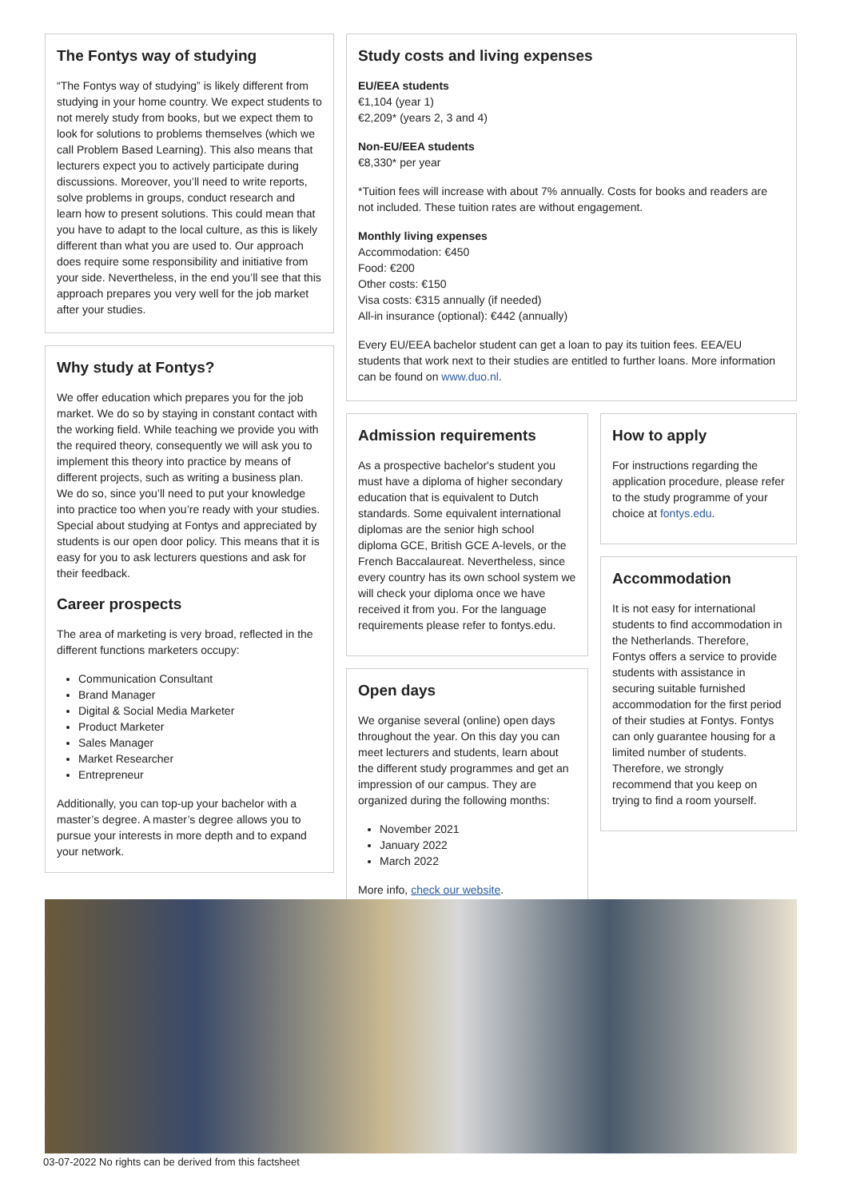The Fontys way of studying
“The Fontys way of studying” is likely different from studying in your home country. We expect students to not merely study from books, but we expect them to look for solutions to problems themselves (which we call Problem Based Learning). This also means that lecturers expect you to actively participate during discussions. Moreover, you’ll need to write reports, solve problems in groups, conduct research and learn how to present solutions. This could mean that you have to adapt to the local culture, as this is likely different than what you are used to. Our approach does require some responsibility and initiative from your side. Nevertheless, in the end you’ll see that this approach prepares you very well for the job market after your studies.
Why study at Fontys?
We offer education which prepares you for the job market. We do so by staying in constant contact with the working field. While teaching we provide you with the required theory, consequently we will ask you to implement this theory into practice by means of different projects, such as writing a business plan. We do so, since you’ll need to put your knowledge into practice too when you’re ready with your studies. Special about studying at Fontys and appreciated by students is our open door policy. This means that it is easy for you to ask lecturers questions and ask for their feedback.
Career prospects
The area of marketing is very broad, reflected in the different functions marketers occupy:
Communication Consultant
Brand Manager
Digital & Social Media Marketer
Product Marketer
Sales Manager
Market Researcher
Entrepreneur
Additionally, you can top-up your bachelor with a master’s degree. A master’s degree allows you to pursue your interests in more depth and to expand your network.
Study costs and living expenses
EU/EEA students
€1,104 (year 1)
€2,209* (years 2, 3 and 4)
Non-EU/EEA students
€8,330* per year
*Tuition fees will increase with about 7% annually. Costs for books and readers are not included. These tuition rates are without engagement.
Monthly living expenses
Accommodation: €450
Food: €200
Other costs: €150
Visa costs: €315 annually (if needed)
All-in insurance (optional): €442 (annually)
Every EU/EEA bachelor student can get a loan to pay its tuition fees. EEA/EU students that work next to their studies are entitled to further loans. More information can be found on www.duo.nl.
Admission requirements
As a prospective bachelor's student you must have a diploma of higher secondary education that is equivalent to Dutch standards. Some equivalent international diplomas are the senior high school diploma GCE, British GCE A-levels, or the French Baccalaureat. Nevertheless, since every country has its own school system we will check your diploma once we have received it from you. For the language requirements please refer to fontys.edu.
Open days
We organise several (online) open days throughout the year. On this day you can meet lecturers and students, learn about the different study programmes and get an impression of our campus. They are organized during the following months:
November 2021
January 2022
March 2022
More info, check our website.
How to apply
For instructions regarding the application procedure, please refer to the study programme of your choice at fontys.edu.
Accommodation
It is not easy for international students to find accommodation in the Netherlands. Therefore, Fontys offers a service to provide students with assistance in securing suitable furnished accommodation for the first period of their studies at Fontys. Fontys can only guarantee housing for a limited number of students. Therefore, we strongly recommend that you keep on trying to find a room yourself.
03-07-2022 No rights can be derived from this factsheet